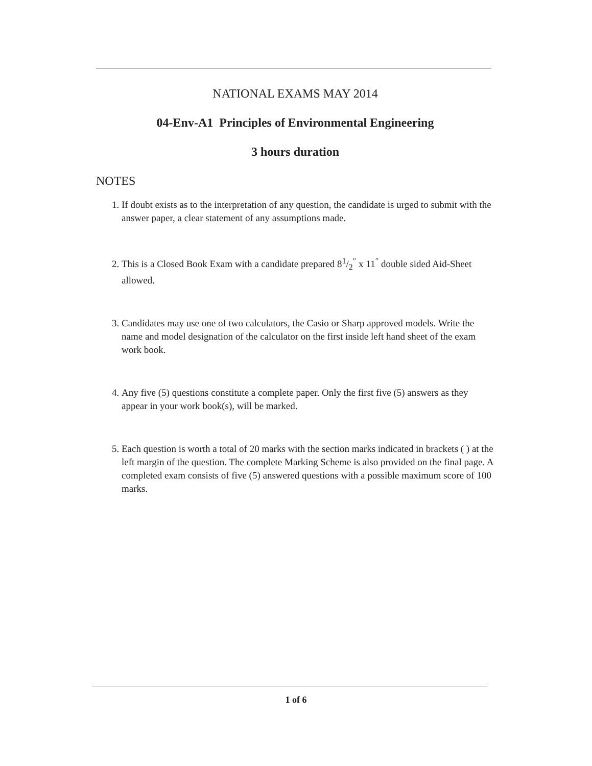NATIONAL EXAMS MAY 2014
04-Env-A1 Principles of Environmental Engineering
3 hours duration
NOTES
1. If doubt exists as to the interpretation of any question, the candidate is urged to submit with the answer paper, a clear statement of any assumptions made.
2. This is a Closed Book Exam with a candidate prepared 81/2<sup>″</sup> x 11<sup>″</sup> double sided Aid-Sheet allowed.
3. Candidates may use one of two calculators, the Casio or Sharp approved models. Write the name and model designation of the calculator on the first inside left hand sheet of the exam work book.
4. Any five (5) questions constitute a complete paper. Only the first five (5) answers as they appear in your work book(s), will be marked.
5. Each question is worth a total of 20 marks with the section marks indicated in brackets ( ) at the left margin of the question. The complete Marking Scheme is also provided on the final page. A completed exam consists of five (5) answered questions with a possible maximum score of 100 marks.
1 of 6